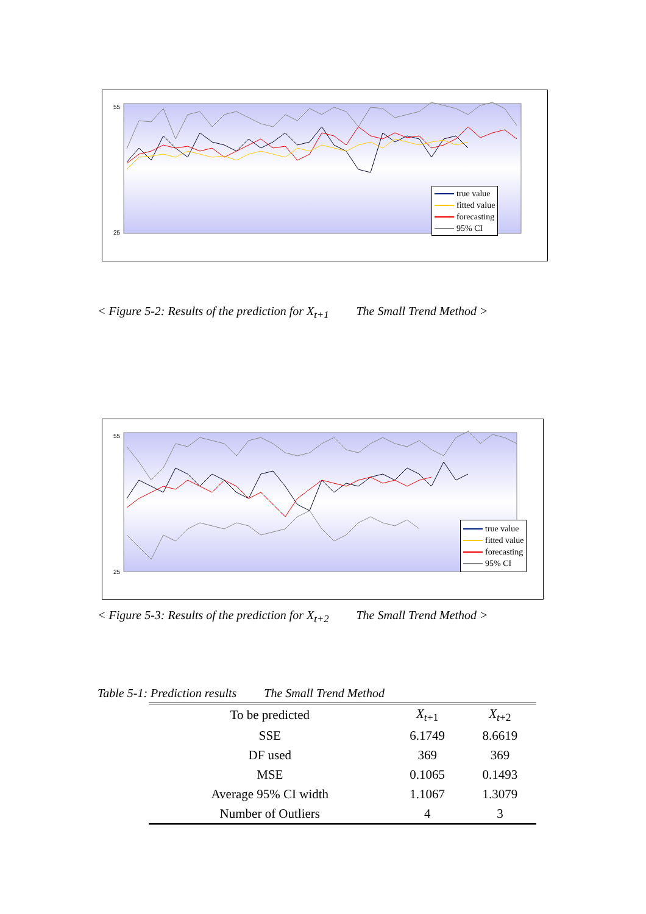55
25
true value
fitted value
forecasting
95% CI
< Figure 5-2: Results of the prediction for X<sub>t+1</sub> The Small Trend Method >
55
25
true value
fitted value
forecasting
95% CI
< Figure 5-3: Results of the prediction for X<sub>t+2</sub> The Small Trend Method >
Table 5-1: Prediction results The Small Trend Method
| To be predicted | X<sub>t+1</sub> | X<sub>t+2</sub> |
| SSE | 6.1749 | 8.6619 |
| DF used | 369 | 369 |
| MSE | 0.1065 | 0.1493 |
| Average 95% CI width | 1.1067 | 1.3079 |
| Number of Outliers | 4 | 3 |